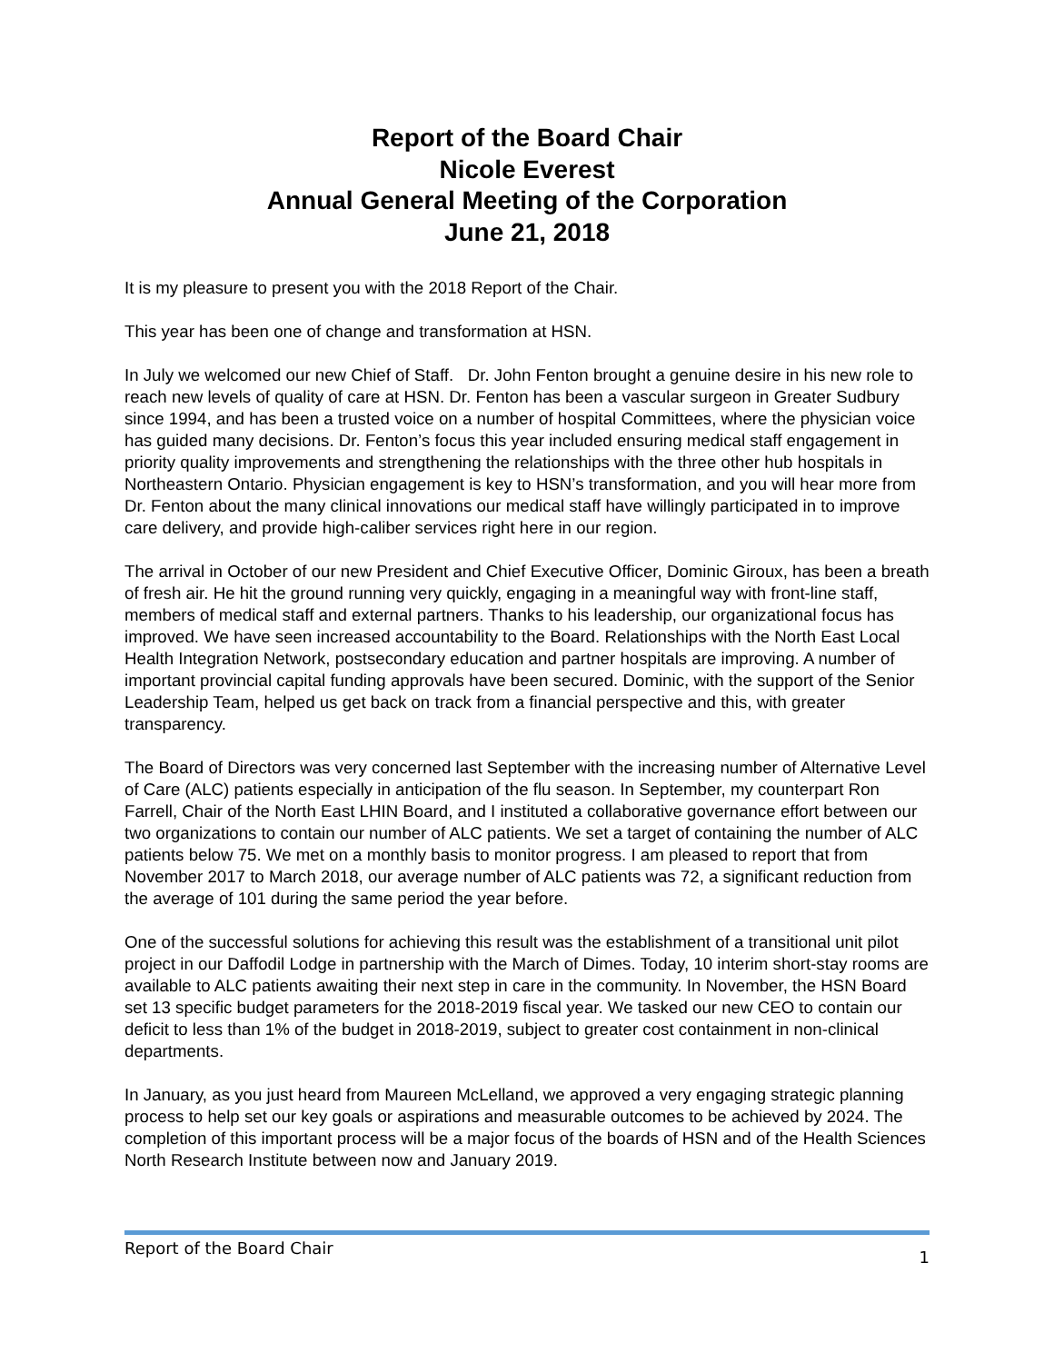Report of the Board Chair
Nicole Everest
Annual General Meeting of the Corporation
June 21, 2018
It is my pleasure to present you with the 2018 Report of the Chair.
This year has been one of change and transformation at HSN.
In July we welcomed our new Chief of Staff. Dr. John Fenton brought a genuine desire in his new role to reach new levels of quality of care at HSN. Dr. Fenton has been a vascular surgeon in Greater Sudbury since 1994, and has been a trusted voice on a number of hospital Committees, where the physician voice has guided many decisions. Dr. Fenton’s focus this year included ensuring medical staff engagement in priority quality improvements and strengthening the relationships with the three other hub hospitals in Northeastern Ontario. Physician engagement is key to HSN’s transformation, and you will hear more from Dr. Fenton about the many clinical innovations our medical staff have willingly participated in to improve care delivery, and provide high-caliber services right here in our region.
The arrival in October of our new President and Chief Executive Officer, Dominic Giroux, has been a breath of fresh air. He hit the ground running very quickly, engaging in a meaningful way with front-line staff, members of medical staff and external partners. Thanks to his leadership, our organizational focus has improved. We have seen increased accountability to the Board. Relationships with the North East Local Health Integration Network, postsecondary education and partner hospitals are improving. A number of important provincial capital funding approvals have been secured. Dominic, with the support of the Senior Leadership Team, helped us get back on track from a financial perspective and this, with greater transparency.
The Board of Directors was very concerned last September with the increasing number of Alternative Level of Care (ALC) patients especially in anticipation of the flu season. In September, my counterpart Ron Farrell, Chair of the North East LHIN Board, and I instituted a collaborative governance effort between our two organizations to contain our number of ALC patients. We set a target of containing the number of ALC patients below 75. We met on a monthly basis to monitor progress. I am pleased to report that from November 2017 to March 2018, our average number of ALC patients was 72, a significant reduction from the average of 101 during the same period the year before.
One of the successful solutions for achieving this result was the establishment of a transitional unit pilot project in our Daffodil Lodge in partnership with the March of Dimes. Today, 10 interim short-stay rooms are available to ALC patients awaiting their next step in care in the community. In November, the HSN Board set 13 specific budget parameters for the 2018-2019 fiscal year. We tasked our new CEO to contain our deficit to less than 1% of the budget in 2018-2019, subject to greater cost containment in non-clinical departments.
In January, as you just heard from Maureen McLelland, we approved a very engaging strategic planning process to help set our key goals or aspirations and measurable outcomes to be achieved by 2024. The completion of this important process will be a major focus of the boards of HSN and of the Health Sciences North Research Institute between now and January 2019.
Report of the Board Chair 1